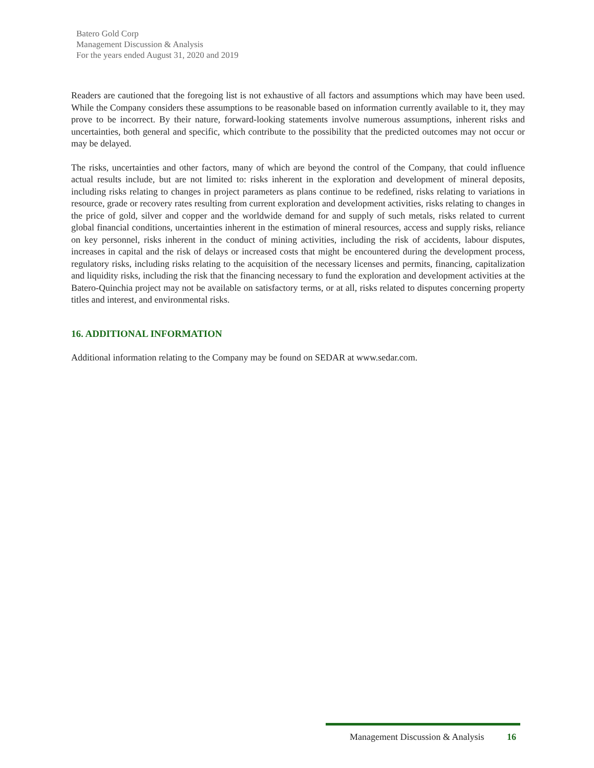Batero Gold Corp
Management Discussion & Analysis
For the years ended August 31, 2020 and 2019
Readers are cautioned that the foregoing list is not exhaustive of all factors and assumptions which may have been used. While the Company considers these assumptions to be reasonable based on information currently available to it, they may prove to be incorrect. By their nature, forward-looking statements involve numerous assumptions, inherent risks and uncertainties, both general and specific, which contribute to the possibility that the predicted outcomes may not occur or may be delayed.
The risks, uncertainties and other factors, many of which are beyond the control of the Company, that could influence actual results include, but are not limited to: risks inherent in the exploration and development of mineral deposits, including risks relating to changes in project parameters as plans continue to be redefined, risks relating to variations in resource, grade or recovery rates resulting from current exploration and development activities, risks relating to changes in the price of gold, silver and copper and the worldwide demand for and supply of such metals, risks related to current global financial conditions, uncertainties inherent in the estimation of mineral resources, access and supply risks, reliance on key personnel, risks inherent in the conduct of mining activities, including the risk of accidents, labour disputes, increases in capital and the risk of delays or increased costs that might be encountered during the development process, regulatory risks, including risks relating to the acquisition of the necessary licenses and permits, financing, capitalization and liquidity risks, including the risk that the financing necessary to fund the exploration and development activities at the Batero-Quinchia project may not be available on satisfactory terms, or at all, risks related to disputes concerning property titles and interest, and environmental risks.
16. ADDITIONAL INFORMATION
Additional information relating to the Company may be found on SEDAR at www.sedar.com.
Management Discussion & Analysis 16